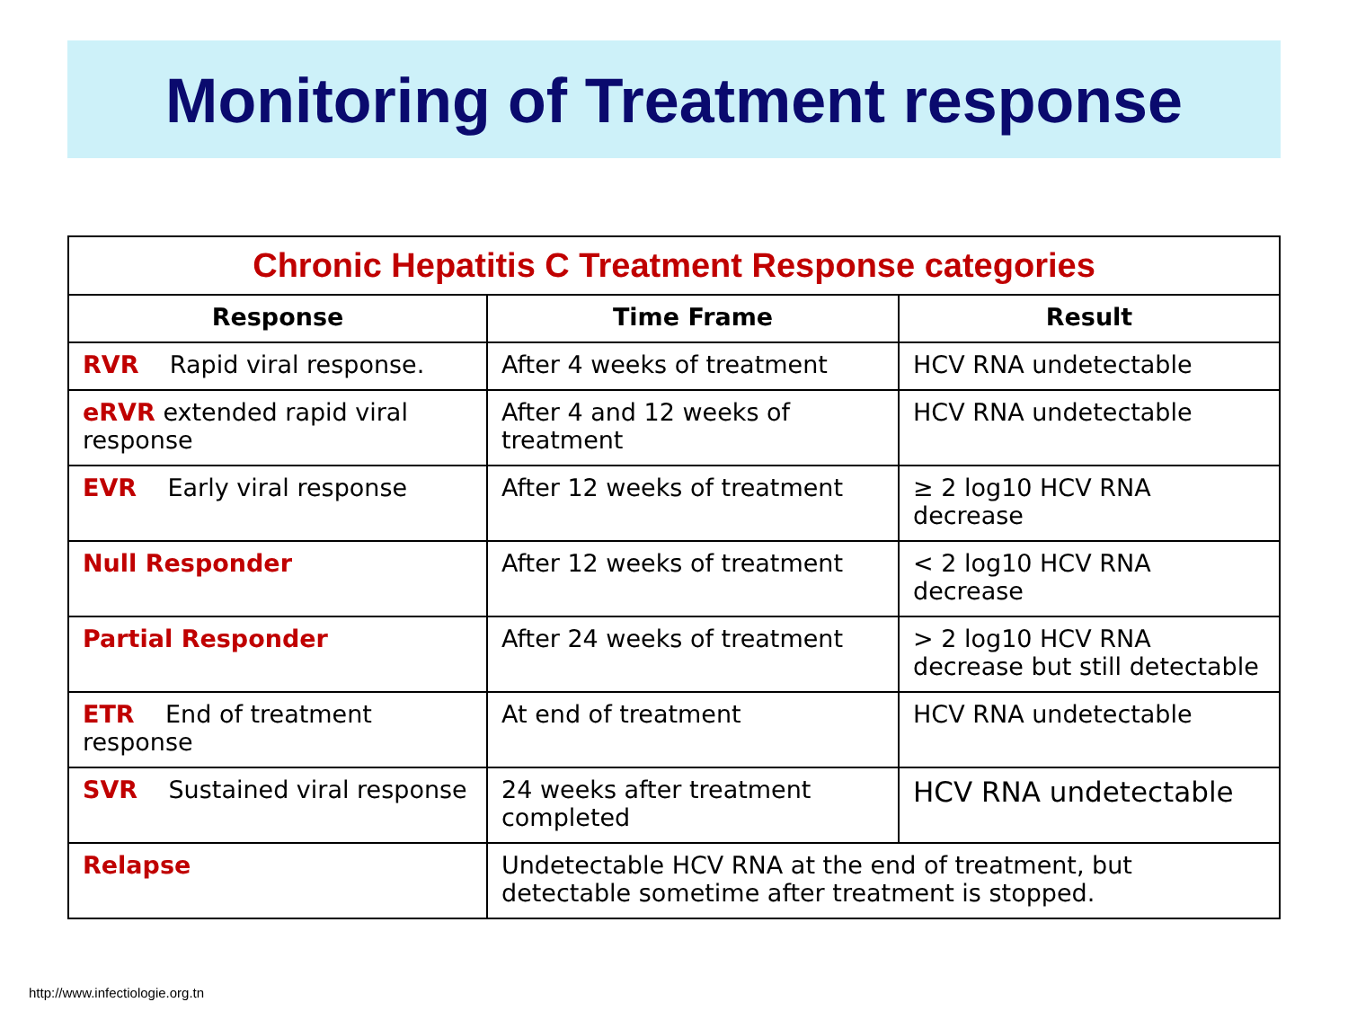Monitoring of Treatment response
| Chronic Hepatitis C Treatment Response categories | | |
| --- | --- | --- |
| Response | Time Frame | Result |
| RVR Rapid viral response. | After 4 weeks of treatment | HCV RNA undetectable |
| eRVR extended rapid viral response | After 4 and 12 weeks of treatment | HCV RNA undetectable |
| EVR Early viral response | After 12 weeks of treatment | ≥ 2 log10 HCV RNA decrease |
| Null Responder | After 12 weeks of treatment | < 2 log10 HCV RNA decrease |
| Partial Responder | After 24 weeks of treatment | > 2 log10 HCV RNA decrease but still detectable |
| ETR End of treatment response | At end of treatment | HCV RNA undetectable |
| SVR Sustained viral response | 24 weeks after treatment completed | HCV RNA undetectable |
| Relapse | Undetectable HCV RNA at the end of treatment, but detectable sometime after treatment is stopped. | |
http://www.infectiologie.org.tn